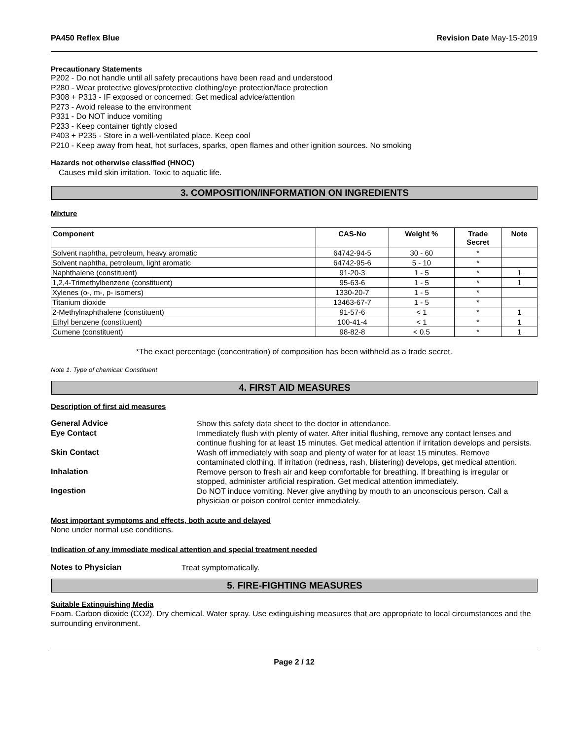PA450 Reflex Blue Revision Date May-15-2019
Precautionary Statements
P202 - Do not handle until all safety precautions have been read and understood
P280 - Wear protective gloves/protective clothing/eye protection/face protection
P308 + P313 - IF exposed or concerned: Get medical advice/attention
P273 - Avoid release to the environment
P331 - Do NOT induce vomiting
P233 - Keep container tightly closed
P403 + P235 - Store in a well-ventilated place. Keep cool
P210 - Keep away from heat, hot surfaces, sparks, open flames and other ignition sources. No smoking
Hazards not otherwise classified (HNOC)
Causes mild skin irritation. Toxic to aquatic life.
3. COMPOSITION/INFORMATION ON INGREDIENTS
Mixture
| Component | CAS-No | Weight % | Trade Secret | Note |
| --- | --- | --- | --- | --- |
| Solvent naphtha, petroleum, heavy aromatic | 64742-94-5 | 30 - 60 | * | |
| Solvent naphtha, petroleum, light aromatic | 64742-95-6 | 5 - 10 | * | |
| Naphthalene (constituent) | 91-20-3 | 1 - 5 | * | 1 |
| 1,2,4-Trimethylbenzene (constituent) | 95-63-6 | 1 - 5 | * | 1 |
| Xylenes (o-, m-, p- isomers) | 1330-20-7 | 1 - 5 | * | |
| Titanium dioxide | 13463-67-7 | 1 - 5 | * | |
| 2-Methylnaphthalene (constituent) | 91-57-6 | < 1 | * | 1 |
| Ethyl benzene (constituent) | 100-41-4 | < 1 | * | 1 |
| Cumene (constituent) | 98-82-8 | < 0.5 | * | 1 |
*The exact percentage (concentration) of composition has been withheld as a trade secret.
Note 1. Type of chemical: Constituent
4. FIRST AID MEASURES
Description of first aid measures
General Advice
Show this safety data sheet to the doctor in attendance.
Eye Contact
Immediately flush with plenty of water. After initial flushing, remove any contact lenses and continue flushing for at least 15 minutes. Get medical attention if irritation develops and persists.
Skin Contact
Wash off immediately with soap and plenty of water for at least 15 minutes. Remove contaminated clothing. If irritation (redness, rash, blistering) develops, get medical attention.
Inhalation
Remove person to fresh air and keep comfortable for breathing. If breathing is irregular or stopped, administer artificial respiration. Get medical attention immediately.
Ingestion
Do NOT induce vomiting. Never give anything by mouth to an unconscious person. Call a physician or poison control center immediately.
Most important symptoms and effects, both acute and delayed
None under normal use conditions.
Indication of any immediate medical attention and special treatment needed
Notes to Physician
Treat symptomatically.
5. FIRE-FIGHTING MEASURES
Suitable Extinguishing Media
Foam. Carbon dioxide (CO2). Dry chemical. Water spray. Use extinguishing measures that are appropriate to local circumstances and the surrounding environment.
Page 2 / 12